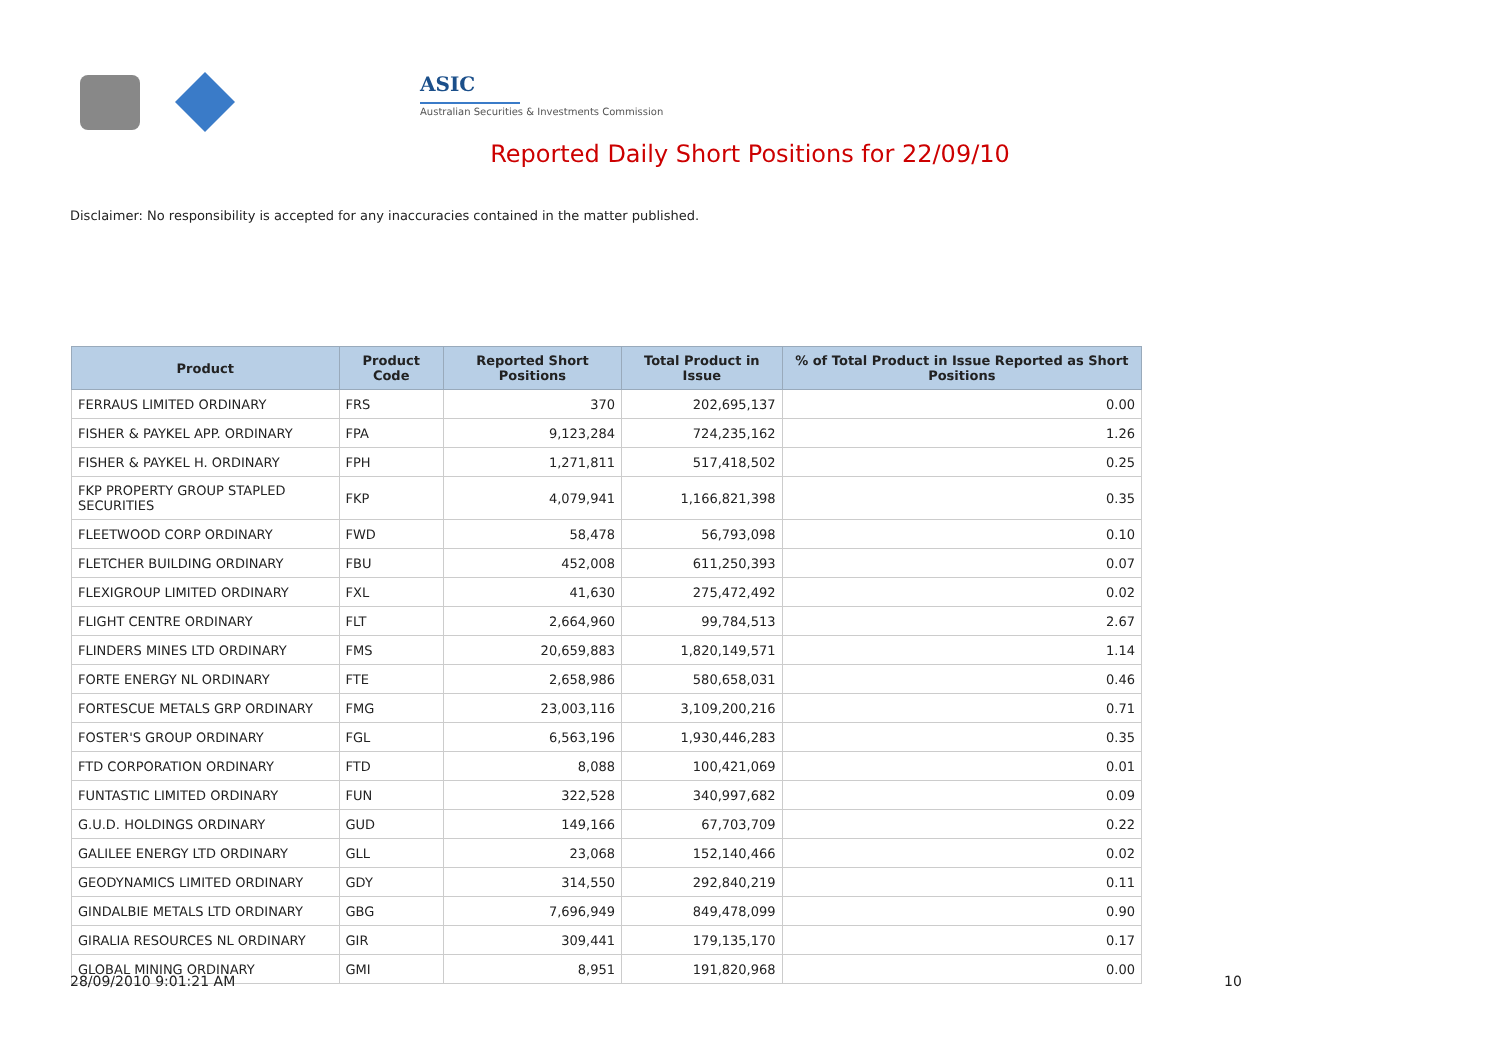ASIC
Australian Securities & Investments Commission
Reported Daily Short Positions for 22/09/10
Disclaimer: No responsibility is accepted for any inaccuracies contained in the matter published.
| Product | Product Code | Reported Short Positions | Total Product in Issue | % of Total Product in Issue Reported as Short Positions |
| --- | --- | --- | --- | --- |
| FERRAUS LIMITED ORDINARY | FRS | 370 | 202,695,137 | 0.00 |
| FISHER & PAYKEL APP. ORDINARY | FPA | 9,123,284 | 724,235,162 | 1.26 |
| FISHER & PAYKEL H. ORDINARY | FPH | 1,271,811 | 517,418,502 | 0.25 |
| FKP PROPERTY GROUP STAPLED SECURITIES | FKP | 4,079,941 | 1,166,821,398 | 0.35 |
| FLEETWOOD CORP ORDINARY | FWD | 58,478 | 56,793,098 | 0.10 |
| FLETCHER BUILDING ORDINARY | FBU | 452,008 | 611,250,393 | 0.07 |
| FLEXIGROUP LIMITED ORDINARY | FXL | 41,630 | 275,472,492 | 0.02 |
| FLIGHT CENTRE ORDINARY | FLT | 2,664,960 | 99,784,513 | 2.67 |
| FLINDERS MINES LTD ORDINARY | FMS | 20,659,883 | 1,820,149,571 | 1.14 |
| FORTE ENERGY NL ORDINARY | FTE | 2,658,986 | 580,658,031 | 0.46 |
| FORTESCUE METALS GRP ORDINARY | FMG | 23,003,116 | 3,109,200,216 | 0.71 |
| FOSTER'S GROUP ORDINARY | FGL | 6,563,196 | 1,930,446,283 | 0.35 |
| FTD CORPORATION ORDINARY | FTD | 8,088 | 100,421,069 | 0.01 |
| FUNTASTIC LIMITED ORDINARY | FUN | 322,528 | 340,997,682 | 0.09 |
| G.U.D. HOLDINGS ORDINARY | GUD | 149,166 | 67,703,709 | 0.22 |
| GALILEE ENERGY LTD ORDINARY | GLL | 23,068 | 152,140,466 | 0.02 |
| GEODYNAMICS LIMITED ORDINARY | GDY | 314,550 | 292,840,219 | 0.11 |
| GINDALBIE METALS LTD ORDINARY | GBG | 7,696,949 | 849,478,099 | 0.90 |
| GIRALIA RESOURCES NL ORDINARY | GIR | 309,441 | 179,135,170 | 0.17 |
| GLOBAL MINING ORDINARY | GMI | 8,951 | 191,820,968 | 0.00 |
28/09/2010 9:01:21 AM 10